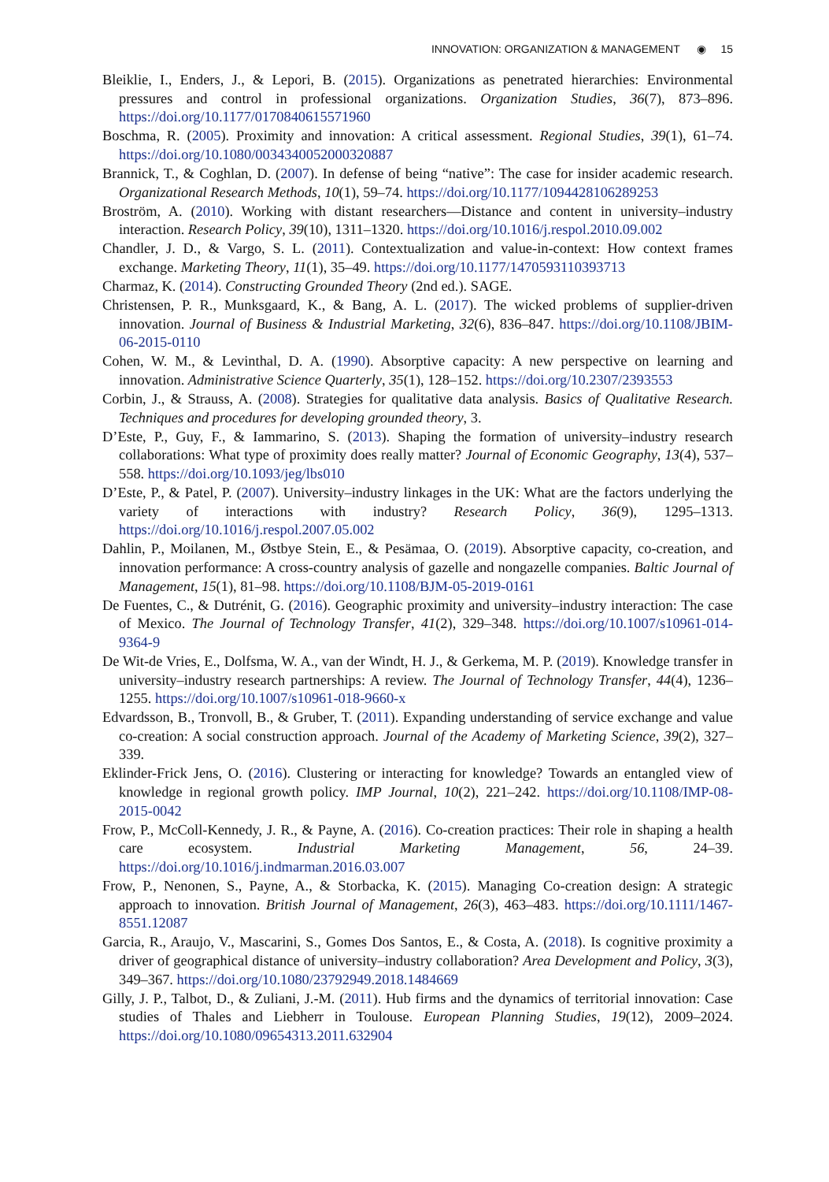INNOVATION: ORGANIZATION & MANAGEMENT ◉ 15
Bleiklie, I., Enders, J., & Lepori, B. (2015). Organizations as penetrated hierarchies: Environmental pressures and control in professional organizations. Organization Studies, 36(7), 873–896. https://doi.org/10.1177/0170840615571960
Boschma, R. (2005). Proximity and innovation: A critical assessment. Regional Studies, 39(1), 61–74. https://doi.org/10.1080/0034340052000320887
Brannick, T., & Coghlan, D. (2007). In defense of being “native”: The case for insider academic research. Organizational Research Methods, 10(1), 59–74. https://doi.org/10.1177/1094428106289253
Broström, A. (2010). Working with distant researchers—Distance and content in university–industry interaction. Research Policy, 39(10), 1311–1320. https://doi.org/10.1016/j.respol.2010.09.002
Chandler, J. D., & Vargo, S. L. (2011). Contextualization and value-in-context: How context frames exchange. Marketing Theory, 11(1), 35–49. https://doi.org/10.1177/1470593110393713
Charmaz, K. (2014). Constructing Grounded Theory (2nd ed.). SAGE.
Christensen, P. R., Munksgaard, K., & Bang, A. L. (2017). The wicked problems of supplier-driven innovation. Journal of Business & Industrial Marketing, 32(6), 836–847. https://doi.org/10.1108/JBIM-06-2015-0110
Cohen, W. M., & Levinthal, D. A. (1990). Absorptive capacity: A new perspective on learning and innovation. Administrative Science Quarterly, 35(1), 128–152. https://doi.org/10.2307/2393553
Corbin, J., & Strauss, A. (2008). Strategies for qualitative data analysis. Basics of Qualitative Research. Techniques and procedures for developing grounded theory, 3.
D’Este, P., Guy, F., & Iammarino, S. (2013). Shaping the formation of university–industry research collaborations: What type of proximity does really matter? Journal of Economic Geography, 13(4), 537–558. https://doi.org/10.1093/jeg/lbs010
D’Este, P., & Patel, P. (2007). University–industry linkages in the UK: What are the factors underlying the variety of interactions with industry? Research Policy, 36(9), 1295–1313. https://doi.org/10.1016/j.respol.2007.05.002
Dahlin, P., Moilanen, M., Østbye Stein, E., & Pesämaa, O. (2019). Absorptive capacity, co-creation, and innovation performance: A cross-country analysis of gazelle and nongazelle companies. Baltic Journal of Management, 15(1), 81–98. https://doi.org/10.1108/BJM-05-2019-0161
De Fuentes, C., & Dutrénit, G. (2016). Geographic proximity and university–industry interaction: The case of Mexico. The Journal of Technology Transfer, 41(2), 329–348. https://doi.org/10.1007/s10961-014-9364-9
De Wit-de Vries, E., Dolfsma, W. A., van der Windt, H. J., & Gerkema, M. P. (2019). Knowledge transfer in university–industry research partnerships: A review. The Journal of Technology Transfer, 44(4), 1236–1255. https://doi.org/10.1007/s10961-018-9660-x
Edvardsson, B., Tronvoll, B., & Gruber, T. (2011). Expanding understanding of service exchange and value co-creation: A social construction approach. Journal of the Academy of Marketing Science, 39(2), 327–339.
Eklinder-Frick Jens, O. (2016). Clustering or interacting for knowledge? Towards an entangled view of knowledge in regional growth policy. IMP Journal, 10(2), 221–242. https://doi.org/10.1108/IMP-08-2015-0042
Frow, P., McColl-Kennedy, J. R., & Payne, A. (2016). Co-creation practices: Their role in shaping a health care ecosystem. Industrial Marketing Management, 56, 24–39. https://doi.org/10.1016/j.indmarman.2016.03.007
Frow, P., Nenonen, S., Payne, A., & Storbacka, K. (2015). Managing Co-creation design: A strategic approach to innovation. British Journal of Management, 26(3), 463–483. https://doi.org/10.1111/1467-8551.12087
Garcia, R., Araujo, V., Mascarini, S., Gomes Dos Santos, E., & Costa, A. (2018). Is cognitive proximity a driver of geographical distance of university–industry collaboration? Area Development and Policy, 3(3), 349–367. https://doi.org/10.1080/23792949.2018.1484669
Gilly, J. P., Talbot, D., & Zuliani, J.-M. (2011). Hub firms and the dynamics of territorial innovation: Case studies of Thales and Liebherr in Toulouse. European Planning Studies, 19(12), 2009–2024. https://doi.org/10.1080/09654313.2011.632904